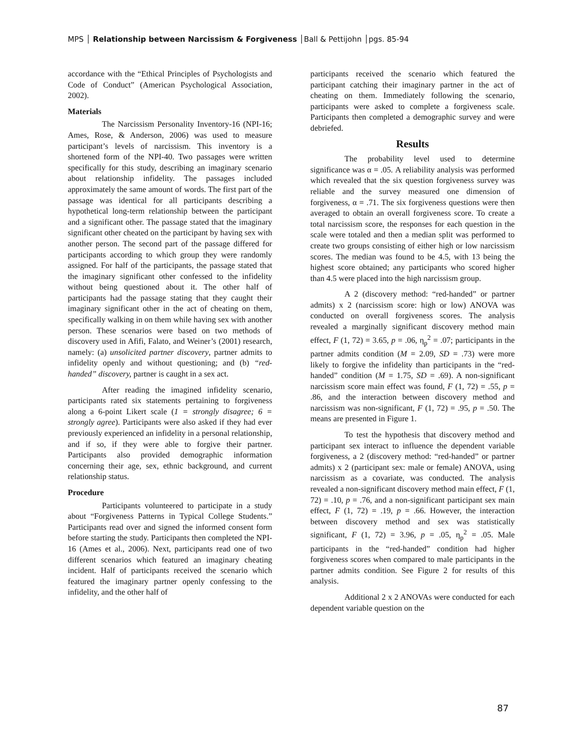MPS │ Relationship between Narcissism & Forgiveness │Ball & Pettijohn │pgs. 85-94
accordance with the “Ethical Principles of Psychologists and Code of Conduct” (American Psychological Association, 2002).
Materials
The Narcissism Personality Inventory-16 (NPI-16; Ames, Rose, & Anderson, 2006) was used to measure participant’s levels of narcissism. This inventory is a shortened form of the NPI-40. Two passages were written specifically for this study, describing an imaginary scenario about relationship infidelity. The passages included approximately the same amount of words. The first part of the passage was identical for all participants describing a hypothetical long-term relationship between the participant and a significant other. The passage stated that the imaginary significant other cheated on the participant by having sex with another person. The second part of the passage differed for participants according to which group they were randomly assigned. For half of the participants, the passage stated that the imaginary significant other confessed to the infidelity without being questioned about it. The other half of participants had the passage stating that they caught their imaginary significant other in the act of cheating on them, specifically walking in on them while having sex with another person. These scenarios were based on two methods of discovery used in Afifi, Falato, and Weiner’s (2001) research, namely: (a) unsolicited partner discovery, partner admits to infidelity openly and without questioning; and (b) “red-handed” discovery, partner is caught in a sex act.
After reading the imagined infidelity scenario, participants rated six statements pertaining to forgiveness along a 6-point Likert scale (1 = strongly disagree; 6 = strongly agree). Participants were also asked if they had ever previously experienced an infidelity in a personal relationship, and if so, if they were able to forgive their partner. Participants also provided demographic information concerning their age, sex, ethnic background, and current relationship status.
Procedure
Participants volunteered to participate in a study about “Forgiveness Patterns in Typical College Students.” Participants read over and signed the informed consent form before starting the study. Participants then completed the NPI-16 (Ames et al., 2006). Next, participants read one of two different scenarios which featured an imaginary cheating incident. Half of participants received the scenario which featured the imaginary partner openly confessing to the infidelity, and the other half of
participants received the scenario which featured the participant catching their imaginary partner in the act of cheating on them. Immediately following the scenario, participants were asked to complete a forgiveness scale. Participants then completed a demographic survey and were debriefed.
Results
The probability level used to determine significance was α = .05. A reliability analysis was performed which revealed that the six question forgiveness survey was reliable and the survey measured one dimension of forgiveness, α = .71. The six forgiveness questions were then averaged to obtain an overall forgiveness score. To create a total narcissism score, the responses for each question in the scale were totaled and then a median split was performed to create two groups consisting of either high or low narcissism scores. The median was found to be 4.5, with 13 being the highest score obtained; any participants who scored higher than 4.5 were placed into the high narcissism group.
A 2 (discovery method: “red-handed” or partner admits) x 2 (narcissism score: high or low) ANOVA was conducted on overall forgiveness scores. The analysis revealed a marginally significant discovery method main effect, F (1, 72) = 3.65, p = .06, η<sub>p</sub><sup>2</sup> = .07; participants in the partner admits condition (M = 2.09, SD = .73) were more likely to forgive the infidelity than participants in the “red-handed” condition (M = 1.75, SD = .69). A non-significant narcissism score main effect was found, F (1, 72) = .55, p = .86, and the interaction between discovery method and narcissism was non-significant, F (1, 72) = .95, p = .50. The means are presented in Figure 1.
To test the hypothesis that discovery method and participant sex interact to influence the dependent variable forgiveness, a 2 (discovery method: “red-handed” or partner admits) x 2 (participant sex: male or female) ANOVA, using narcissism as a covariate, was conducted. The analysis revealed a non-significant discovery method main effect, F (1, 72) = .10, p = .76, and a non-significant participant sex main effect, F (1, 72) = .19, p = .66. However, the interaction between discovery method and sex was statistically significant, F (1, 72) = 3.96, p = .05, η<sub>p</sub><sup>2</sup> = .05. Male participants in the “red-handed” condition had higher forgiveness scores when compared to male participants in the partner admits condition. See Figure 2 for results of this analysis.
Additional 2 x 2 ANOVAs were conducted for each dependent variable question on the
87